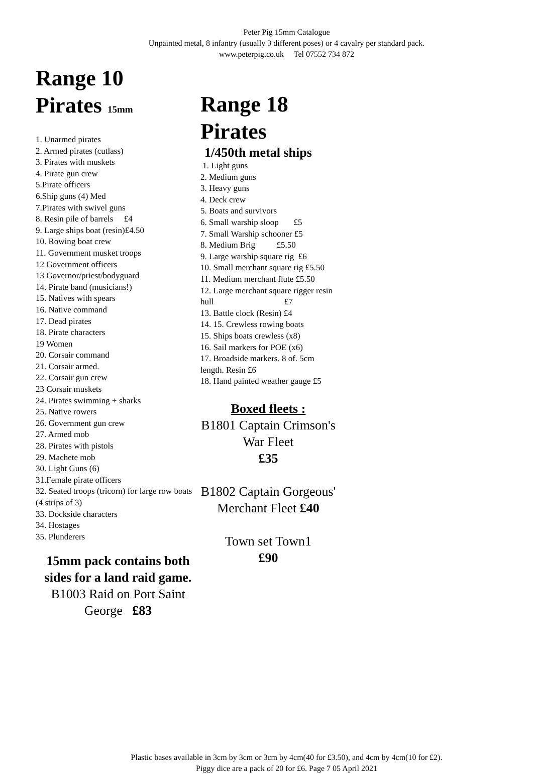Peter Pig 15mm Catalogue
Unpainted metal, 8 infantry (usually 3 different poses) or 4 cavalry per standard pack.
www.peterpig.co.uk Tel 07552 734 872
Range 10
Pirates 15mm
1. Unarmed pirates
2. Armed pirates (cutlass)
3. Pirates with muskets
4. Pirate gun crew
5.Pirate officers
6.Ship guns (4) Med
7.Pirates with swivel guns
8. Resin pile of barrels £4
9. Large ships boat (resin)£4.50
10. Rowing boat crew
11. Government musket troops
12 Government officers
13 Governor/priest/bodyguard
14. Pirate band (musicians!)
15. Natives with spears
16. Native command
17. Dead pirates
18. Pirate characters
19 Women
20. Corsair command
21. Corsair armed.
22. Corsair gun crew
23 Corsair muskets
24. Pirates swimming + sharks
25. Native rowers
26. Government gun crew
27. Armed mob
28. Pirates with pistols
29. Machete mob
30. Light Guns (6)
31.Female pirate officers
32. Seated troops (tricorn) for large row boats (4 strips of 3)
33. Dockside characters
34. Hostages
35. Plunderers
15mm pack contains both sides for a land raid game.
B1003 Raid on Port Saint George £83
Range 18
Pirates
1/450th metal ships
1. Light guns
2. Medium guns
3. Heavy guns
4. Deck crew
5. Boats and survivors
6. Small warship sloop £5
7. Small Warship schooner £5
8. Medium Brig £5.50
9. Large warship square rig £6
10. Small merchant square rig £5.50
11. Medium merchant flute £5.50
12. Large merchant square rigger resin hull £7
13. Battle clock (Resin) £4
14. 15. Crewless rowing boats
15. Ships boats crewless (x8)
16. Sail markers for POE (x6)
17. Broadside markers. 8 of. 5cm length. Resin £6
18. Hand painted weather gauge £5
Boxed fleets :
B1801 Captain Crimson's War Fleet
£35
B1802 Captain Gorgeous' Merchant Fleet £40
Town set Town1
£90
Plastic bases available in 3cm by 3cm or 3cm by 4cm(40 for £3.50), and 4cm by 4cm(10 for £2).
Piggy dice are a pack of 20 for £6. Page 7 05 April 2021